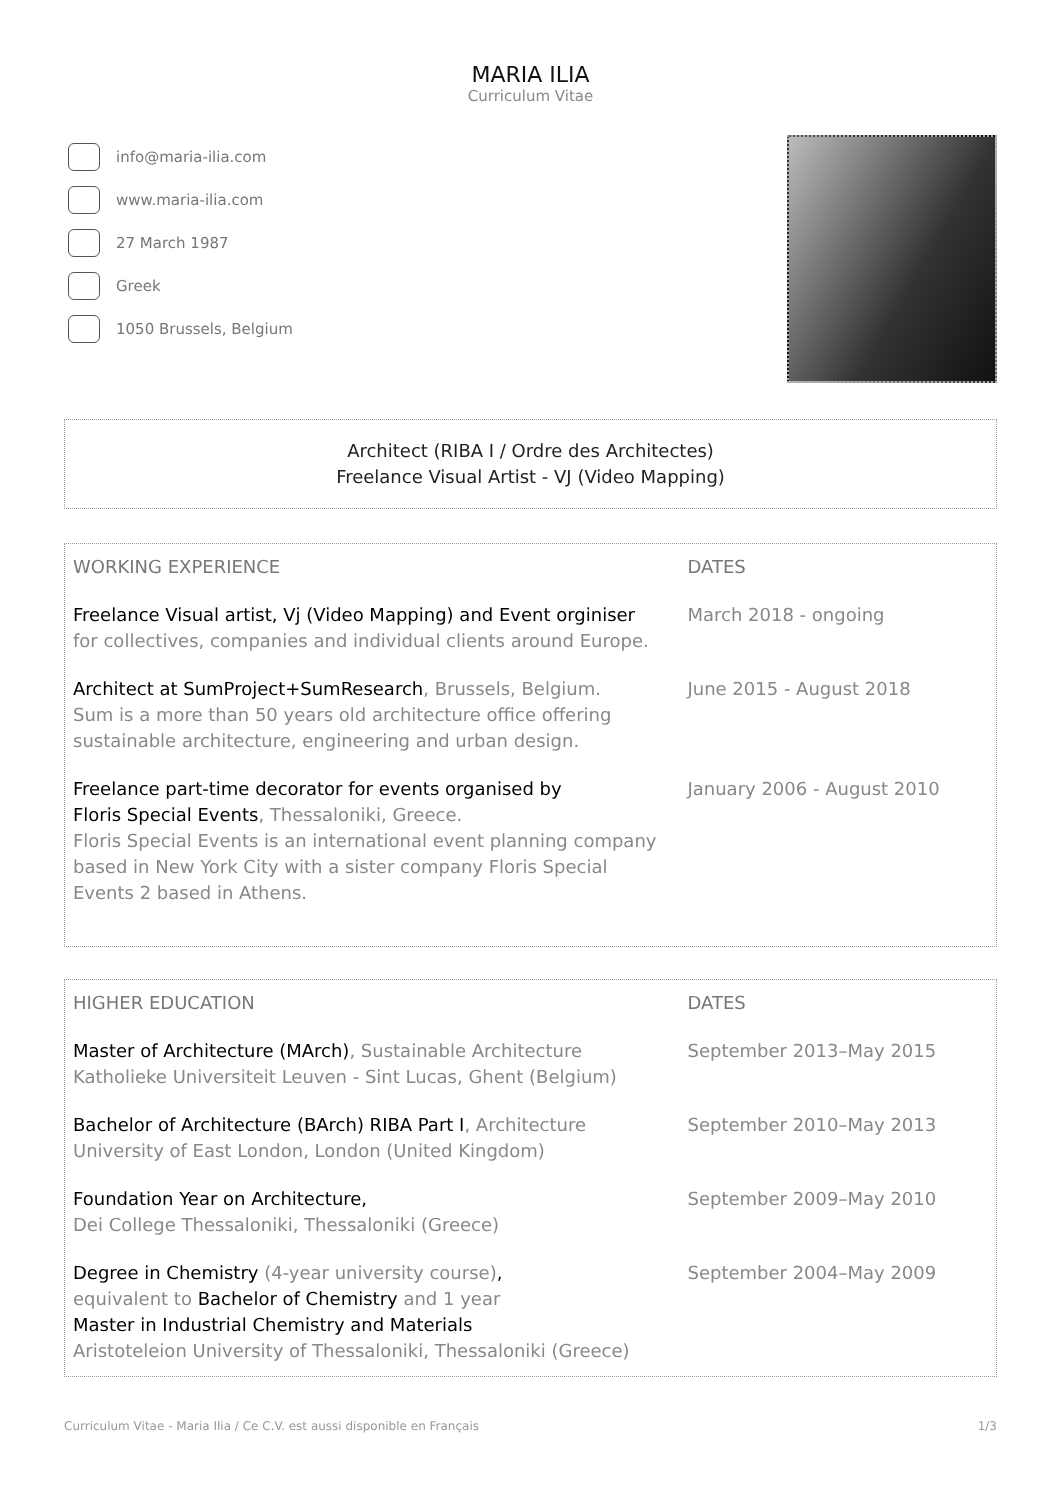MARIA ILIA
Curriculum Vitae
info@maria-ilia.com
www.maria-ilia.com
27 March 1987
Greek
1050 Brussels, Belgium
Architect (RIBA I / Ordre des Architectes)
Freelance Visual Artist - VJ (Video Mapping)
| WORKING EXPERIENCE | DATES |
| --- | --- |
| Freelance Visual artist, Vj (Video Mapping) and Event orginiser for collectives, companies and individual clients around Europe. | March 2018 - ongoing |
| Architect at SumProject+SumResearch , Brussels, Belgium. Sum is a more than 50 years old architecture office offering sustainable architecture, engineering and urban design. | June 2015 - August 2018 |
| Freelance part-time decorator for events organised by Floris Special Events , Thessaloniki, Greece. Floris Special Events is an international event planning company based in New York City with a sister company Floris Special Events 2 based in Athens. | January 2006 - August 2010 |
| HIGHER EDUCATION | DATES |
| --- | --- |
| Master of Architecture (MArch) , Sustainable Architecture Katholieke Universiteit Leuven - Sint Lucas, Ghent (Belgium) | September 2013–May 2015 |
| Bachelor of Architecture (BArch) RIBA Part I , Architecture University of East London, London (United Kingdom) | September 2010–May 2013 |
| Foundation Year on Architecture, Dei College Thessaloniki, Thessaloniki (Greece) | September 2009–May 2010 |
| Degree in Chemistry (4-year university course) , equivalent to Bachelor of Chemistry and 1 year Master in Industrial Chemistry and Materials Aristoteleion University of Thessaloniki, Thessaloniki (Greece) | September 2004–May 2009 |
Curriculum Vitae - Maria Ilia / Ce C.V. est aussi disponible en Français 1/3